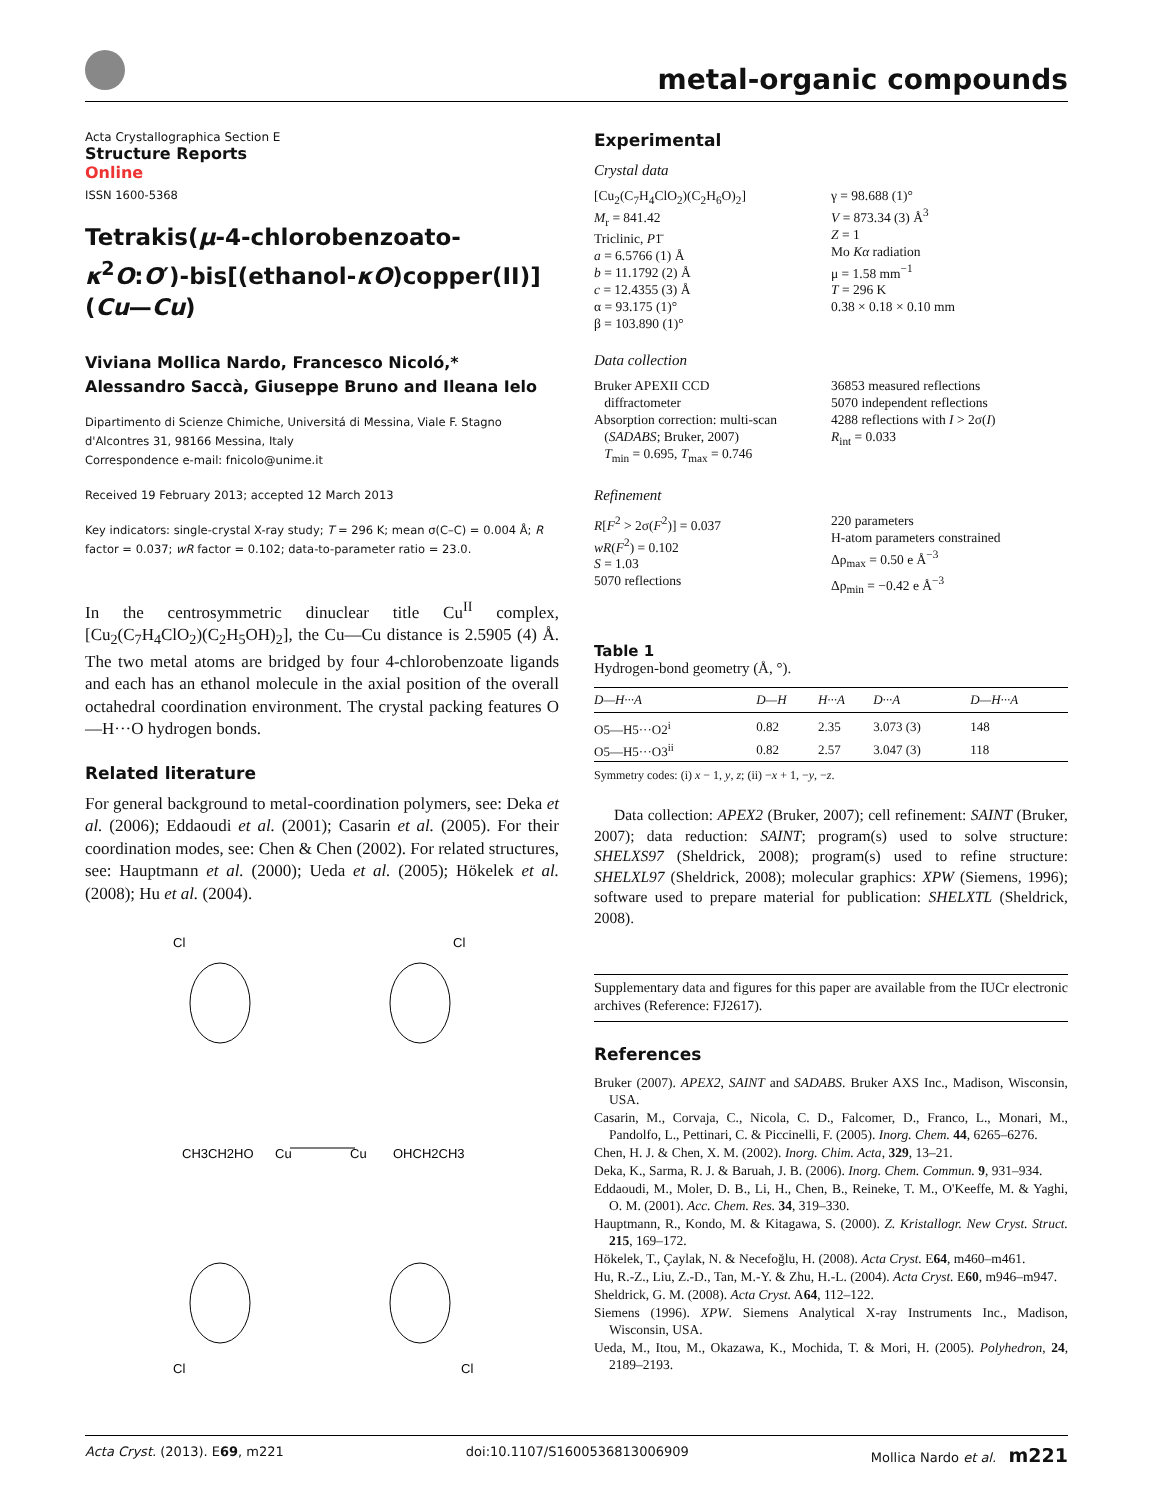metal-organic compounds
Acta Crystallographica Section E
Structure Reports
Online
ISSN 1600-5368
Tetrakis(μ-4-chlorobenzoato-κ<sup>2</sup>O:O′)-bis[(ethanol-κO)copper(II)](Cu—Cu)
Viviana Mollica Nardo, Francesco Nicoló,* Alessandro Saccà, Giuseppe Bruno and Ileana Ielo
Dipartimento di Scienze Chimiche, Universitá di Messina, Viale F. Stagno d'Alcontres 31, 98166 Messina, Italy
Correspondence e-mail: fnicolo@unime.it
Received 19 February 2013; accepted 12 March 2013
Key indicators: single-crystal X-ray study; T = 296 K; mean σ(C–C) = 0.004 Å; R factor = 0.037; wR factor = 0.102; data-to-parameter ratio = 23.0.
In the centrosymmetric dinuclear title Cu<sup>II</sup> complex, [Cu<sub>2</sub>(C<sub>7</sub>H<sub>4</sub>ClO<sub>2</sub>)(C<sub>2</sub>H<sub>5</sub>OH)<sub>2</sub>], the Cu—Cu distance is 2.5905 (4) Å. The two metal atoms are bridged by four 4-chlorobenzoate ligands and each has an ethanol molecule in the axial position of the overall octahedral coordination environment. The crystal packing features O—H···O hydrogen bonds.
Related literature
For general background to metal-coordination polymers, see: Deka et al. (2006); Eddaoudi et al. (2001); Casarin et al. (2005). For their coordination modes, see: Chen & Chen (2002). For related structures, see: Hauptmann et al. (2000); Ueda et al. (2005); Hökelek et al. (2008); Hu et al. (2004).
Cl
Cl
Cl
Cl
CH3CH2HO
Cu
Cu
OHCH2CH3
Experimental
Crystal data
[Cu<sub>2</sub>(C<sub>7</sub>H<sub>4</sub>ClO<sub>2</sub>)(C<sub>2</sub>H<sub>6</sub>O)<sub>2</sub>]
M<sub>r</sub> = 841.42
Triclinic, P1̄
a = 6.5766 (1) Å
b = 11.1792 (2) Å
c = 12.4355 (3) Å
α = 93.175 (1)°
β = 103.890 (1)°
γ = 98.688 (1)°
V = 873.34 (3) Å<sup>3</sup>
Z = 1
Mo Kα radiation
μ = 1.58 mm<sup>−1</sup>
T = 296 K
0.38 × 0.18 × 0.10 mm
Data collection
Bruker APEXII CCD
diffractometer
Absorption correction: multi-scan
(SADABS; Bruker, 2007)
T<sub>min</sub> = 0.695, T<sub>max</sub> = 0.746
36853 measured reflections
5070 independent reflections
4288 reflections with I > 2σ(I)
R<sub>int</sub> = 0.033
Refinement
R[F<sup>2</sup> > 2σ(F<sup>2</sup>)] = 0.037
wR(F<sup>2</sup>) = 0.102
S = 1.03
5070 reflections
220 parameters
H-atom parameters constrained
Δρ<sub>max</sub> = 0.50 e Å<sup>−3</sup>
Δρ<sub>min</sub> = −0.42 e Å<sup>−3</sup>
Table 1
Hydrogen-bond geometry (Å, °).
| D —H··· A | D—H | H···A | D···A | D—H···A |
| --- | --- | --- | --- | --- |
| O5—H5···O2<sup>i</sup> | 0.82 | 2.35 | 3.073 (3) | 148 |
| O5—H5···O3<sup>ii</sup> | 0.82 | 2.57 | 3.047 (3) | 118 |
Symmetry codes: (i) x − 1, y, z; (ii) −x + 1, −y, −z.
Data collection: APEX2 (Bruker, 2007); cell refinement: SAINT (Bruker, 2007); data reduction: SAINT; program(s) used to solve structure: SHELXS97 (Sheldrick, 2008); program(s) used to refine structure: SHELXL97 (Sheldrick, 2008); molecular graphics: XPW (Siemens, 1996); software used to prepare material for publication: SHELXTL (Sheldrick, 2008).
Supplementary data and figures for this paper are available from the IUCr electronic archives (Reference: FJ2617).
References
Bruker (2007). APEX2, SAINT and SADABS. Bruker AXS Inc., Madison, Wisconsin, USA.
Casarin, M., Corvaja, C., Nicola, C. D., Falcomer, D., Franco, L., Monari, M., Pandolfo, L., Pettinari, C. & Piccinelli, F. (2005). Inorg. Chem. 44, 6265–6276.
Chen, H. J. & Chen, X. M. (2002). Inorg. Chim. Acta, 329, 13–21.
Deka, K., Sarma, R. J. & Baruah, J. B. (2006). Inorg. Chem. Commun. 9, 931–934.
Eddaoudi, M., Moler, D. B., Li, H., Chen, B., Reineke, T. M., O'Keeffe, M. & Yaghi, O. M. (2001). Acc. Chem. Res. 34, 319–330.
Hauptmann, R., Kondo, M. & Kitagawa, S. (2000). Z. Kristallogr. New Cryst. Struct. 215, 169–172.
Hökelek, T., Çaylak, N. & Necefoğlu, H. (2008). Acta Cryst. E64, m460–m461.
Hu, R.-Z., Liu, Z.-D., Tan, M.-Y. & Zhu, H.-L. (2004). Acta Cryst. E60, m946–m947.
Sheldrick, G. M. (2008). Acta Cryst. A64, 112–122.
Siemens (1996). XPW. Siemens Analytical X-ray Instruments Inc., Madison, Wisconsin, USA.
Ueda, M., Itou, M., Okazawa, K., Mochida, T. & Mori, H. (2005). Polyhedron, 24, 2189–2193.
Acta Cryst. (2013). E69, m221 doi:10.1107/S1600536813006909 Mollica Nardo et al. m221